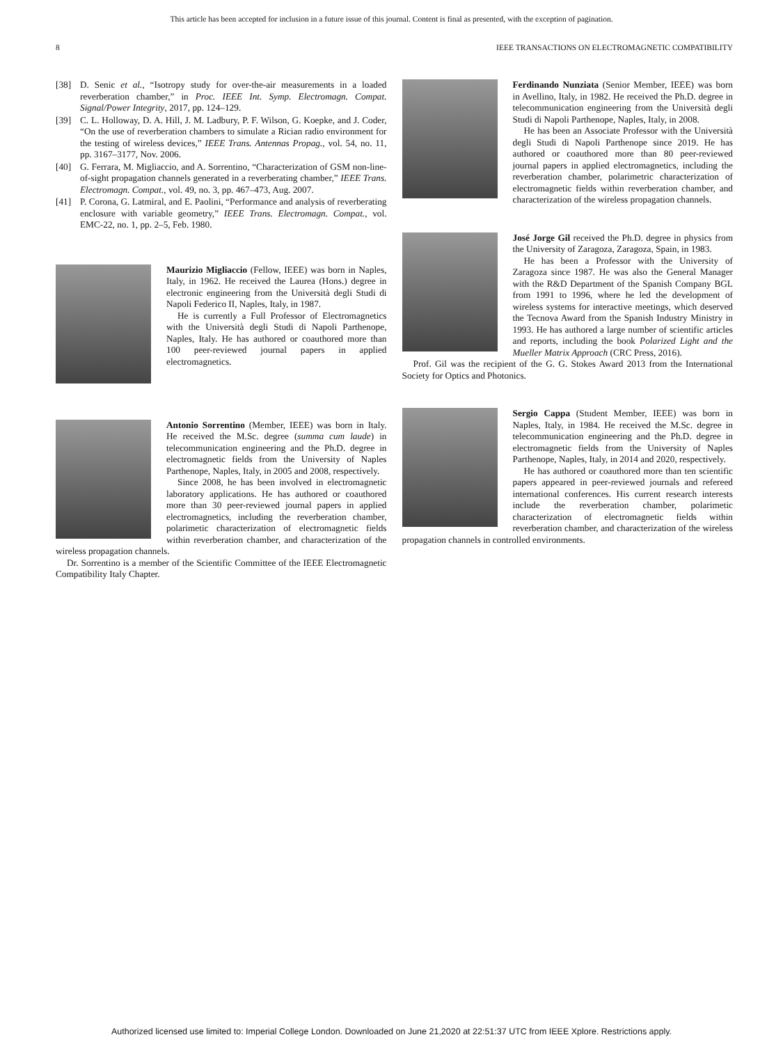This article has been accepted for inclusion in a future issue of this journal. Content is final as presented, with the exception of pagination.
8 IEEE TRANSACTIONS ON ELECTROMAGNETIC COMPATIBILITY
[38] D. Senic et al., “Isotropy study for over-the-air measurements in a loaded reverberation chamber,” in Proc. IEEE Int. Symp. Electromagn. Compat. Signal/Power Integrity, 2017, pp. 124–129.
[39] C. L. Holloway, D. A. Hill, J. M. Ladbury, P. F. Wilson, G. Koepke, and J. Coder, “On the use of reverberation chambers to simulate a Rician radio environment for the testing of wireless devices,” IEEE Trans. Antennas Propag., vol. 54, no. 11, pp. 3167–3177, Nov. 2006.
[40] G. Ferrara, M. Migliaccio, and A. Sorrentino, “Characterization of GSM non-line-of-sight propagation channels generated in a reverberating chamber,” IEEE Trans. Electromagn. Compat., vol. 49, no. 3, pp. 467–473, Aug. 2007.
[41] P. Corona, G. Latmiral, and E. Paolini, “Performance and analysis of reverberating enclosure with variable geometry,” IEEE Trans. Electromagn. Compat., vol. EMC-22, no. 1, pp. 2–5, Feb. 1980.
Maurizio Migliaccio (Fellow, IEEE) was born in Naples, Italy, in 1962. He received the Laurea (Hons.) degree in electronic engineering from the Università degli Studi di Napoli Federico II, Naples, Italy, in 1987.
He is currently a Full Professor of Electromagnetics with the Università degli Studi di Napoli Parthenope, Naples, Italy. He has authored or coauthored more than 100 peer-reviewed journal papers in applied electromagnetics.
Antonio Sorrentino (Member, IEEE) was born in Italy. He received the M.Sc. degree (summa cum laude) in telecommunication engineering and the Ph.D. degree in electromagnetic fields from the University of Naples Parthenope, Naples, Italy, in 2005 and 2008, respectively.
Since 2008, he has been involved in electromagnetic laboratory applications. He has authored or coauthored more than 30 peer-reviewed journal papers in applied electromagnetics, including the reverberation chamber, polarimetic characterization of electromagnetic fields within reverberation chamber, and characterization of the wireless propagation channels.
Dr. Sorrentino is a member of the Scientific Committee of the IEEE Electromagnetic Compatibility Italy Chapter.
Ferdinando Nunziata (Senior Member, IEEE) was born in Avellino, Italy, in 1982. He received the Ph.D. degree in telecommunication engineering from the Università degli Studi di Napoli Parthenope, Naples, Italy, in 2008.
He has been an Associate Professor with the Università degli Studi di Napoli Parthenope since 2019. He has authored or coauthored more than 80 peer-reviewed journal papers in applied electromagnetics, including the reverberation chamber, polarimetric characterization of electromagnetic fields within reverberation chamber, and characterization of the wireless propagation channels.
José Jorge Gil received the Ph.D. degree in physics from the University of Zaragoza, Zaragoza, Spain, in 1983.
He has been a Professor with the University of Zaragoza since 1987. He was also the General Manager with the R&D Department of the Spanish Company BGL from 1991 to 1996, where he led the development of wireless systems for interactive meetings, which deserved the Tecnova Award from the Spanish Industry Ministry in 1993. He has authored a large number of scientific articles and reports, including the book Polarized Light and the Mueller Matrix Approach (CRC Press, 2016).
Prof. Gil was the recipient of the G. G. Stokes Award 2013 from the International Society for Optics and Photonics.
Sergio Cappa (Student Member, IEEE) was born in Naples, Italy, in 1984. He received the M.Sc. degree in telecommunication engineering and the Ph.D. degree in electromagnetic fields from the University of Naples Parthenope, Naples, Italy, in 2014 and 2020, respectively.
He has authored or coauthored more than ten scientific papers appeared in peer-reviewed journals and refereed international conferences. His current research interests include the reverberation chamber, polarimetic characterization of electromagnetic fields within reverberation chamber, and characterization of the wireless propagation channels in controlled environments.
Authorized licensed use limited to: Imperial College London. Downloaded on June 21,2020 at 22:51:37 UTC from IEEE Xplore. Restrictions apply.